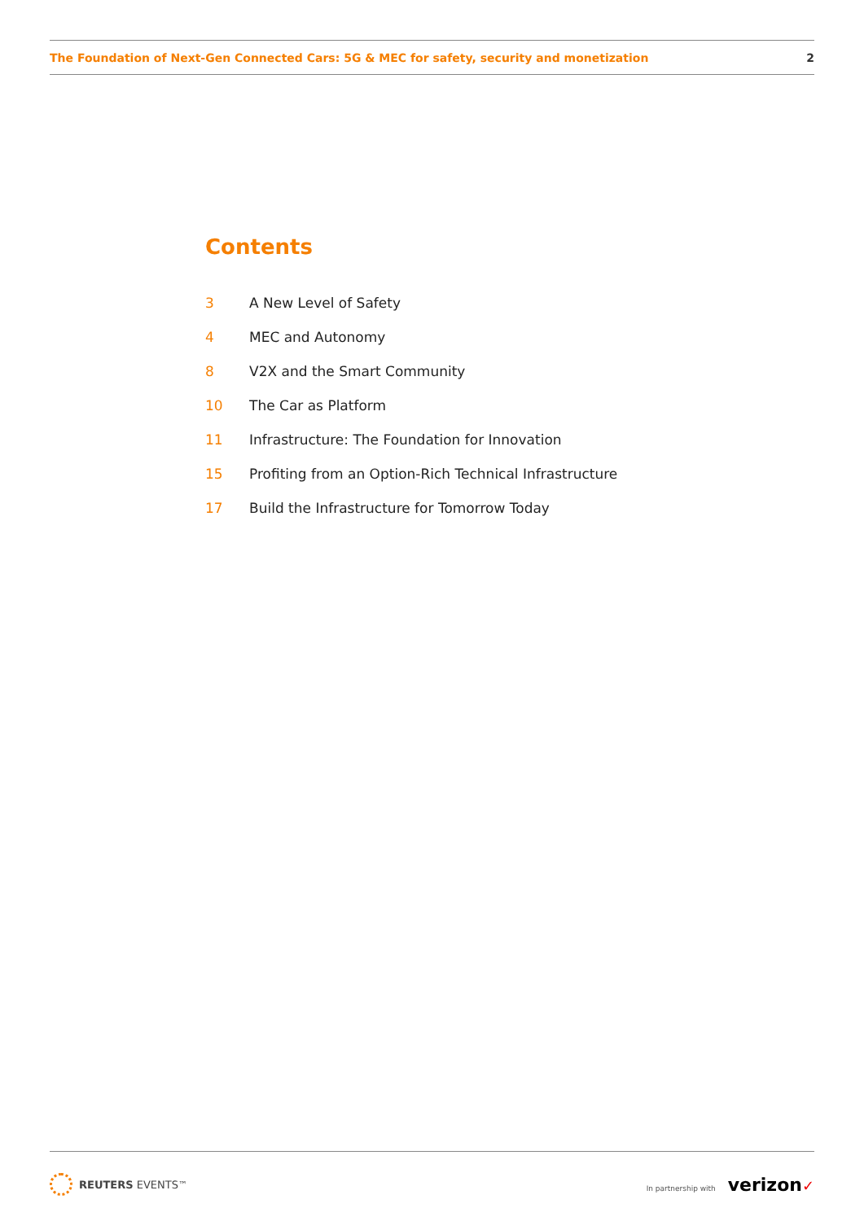The Foundation of Next-Gen Connected Cars: 5G & MEC for safety, security and monetization 2
Contents
3 A New Level of Safety
4 MEC and Autonomy
8 V2X and the Smart Community
10 The Car as Platform
11 Infrastructure: The Foundation for Innovation
15 Profiting from an Option-Rich Technical Infrastructure
17 Build the Infrastructure for Tomorrow Today
REUTERS EVENTS<sup>™</sup>
In partnership with verizon✓